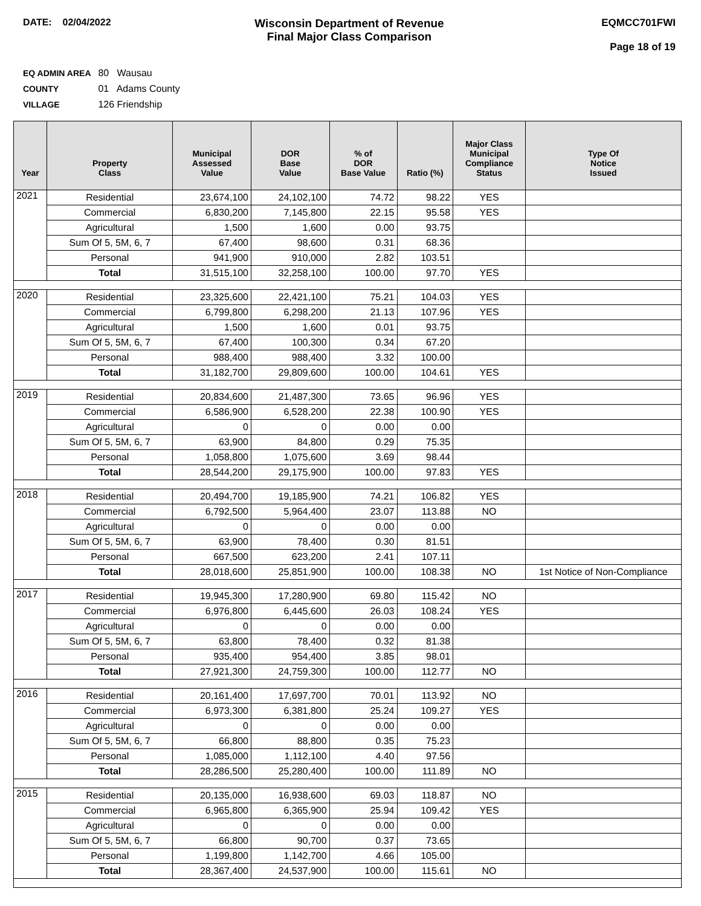DATE: 02/04/2022
Wisconsin Department of Revenue
Final Major Class Comparison
EQMCC701FWI
Page 18 of 19
EQ ADMIN AREA 80 Wausau
COUNTY 01 Adams County
VILLAGE 126 Friendship
| Year | Property Class | Municipal Assessed Value | DOR Base Value | % of DOR Base Value | Ratio (%) | Major Class Municipal Compliance Status | Type Of Notice Issued |
| --- | --- | --- | --- | --- | --- | --- | --- |
| 2021 | Residential | 23,674,100 | 24,102,100 | 74.72 | 98.22 | YES | |
| | Commercial | 6,830,200 | 7,145,800 | 22.15 | 95.58 | YES | |
| | Agricultural | 1,500 | 1,600 | 0.00 | 93.75 | | |
| | Sum Of 5, 5M, 6, 7 | 67,400 | 98,600 | 0.31 | 68.36 | | |
| | Personal | 941,900 | 910,000 | 2.82 | 103.51 | | |
| | Total | 31,515,100 | 32,258,100 | 100.00 | 97.70 | YES | |
| 2020 | Residential | 23,325,600 | 22,421,100 | 75.21 | 104.03 | YES | |
| | Commercial | 6,799,800 | 6,298,200 | 21.13 | 107.96 | YES | |
| | Agricultural | 1,500 | 1,600 | 0.01 | 93.75 | | |
| | Sum Of 5, 5M, 6, 7 | 67,400 | 100,300 | 0.34 | 67.20 | | |
| | Personal | 988,400 | 988,400 | 3.32 | 100.00 | | |
| | Total | 31,182,700 | 29,809,600 | 100.00 | 104.61 | YES | |
| 2019 | Residential | 20,834,600 | 21,487,300 | 73.65 | 96.96 | YES | |
| | Commercial | 6,586,900 | 6,528,200 | 22.38 | 100.90 | YES | |
| | Agricultural | 0 | 0 | 0.00 | 0.00 | | |
| | Sum Of 5, 5M, 6, 7 | 63,900 | 84,800 | 0.29 | 75.35 | | |
| | Personal | 1,058,800 | 1,075,600 | 3.69 | 98.44 | | |
| | Total | 28,544,200 | 29,175,900 | 100.00 | 97.83 | YES | |
| 2018 | Residential | 20,494,700 | 19,185,900 | 74.21 | 106.82 | YES | |
| | Commercial | 6,792,500 | 5,964,400 | 23.07 | 113.88 | NO | |
| | Agricultural | 0 | 0 | 0.00 | 0.00 | | |
| | Sum Of 5, 5M, 6, 7 | 63,900 | 78,400 | 0.30 | 81.51 | | |
| | Personal | 667,500 | 623,200 | 2.41 | 107.11 | | |
| | Total | 28,018,600 | 25,851,900 | 100.00 | 108.38 | NO | 1st Notice of Non-Compliance |
| 2017 | Residential | 19,945,300 | 17,280,900 | 69.80 | 115.42 | NO | |
| | Commercial | 6,976,800 | 6,445,600 | 26.03 | 108.24 | YES | |
| | Agricultural | 0 | 0 | 0.00 | 0.00 | | |
| | Sum Of 5, 5M, 6, 7 | 63,800 | 78,400 | 0.32 | 81.38 | | |
| | Personal | 935,400 | 954,400 | 3.85 | 98.01 | | |
| | Total | 27,921,300 | 24,759,300 | 100.00 | 112.77 | NO | |
| 2016 | Residential | 20,161,400 | 17,697,700 | 70.01 | 113.92 | NO | |
| | Commercial | 6,973,300 | 6,381,800 | 25.24 | 109.27 | YES | |
| | Agricultural | 0 | 0 | 0.00 | 0.00 | | |
| | Sum Of 5, 5M, 6, 7 | 66,800 | 88,800 | 0.35 | 75.23 | | |
| | Personal | 1,085,000 | 1,112,100 | 4.40 | 97.56 | | |
| | Total | 28,286,500 | 25,280,400 | 100.00 | 111.89 | NO | |
| 2015 | Residential | 20,135,000 | 16,938,600 | 69.03 | 118.87 | NO | |
| | Commercial | 6,965,800 | 6,365,900 | 25.94 | 109.42 | YES | |
| | Agricultural | 0 | 0 | 0.00 | 0.00 | | |
| | Sum Of 5, 5M, 6, 7 | 66,800 | 90,700 | 0.37 | 73.65 | | |
| | Personal | 1,199,800 | 1,142,700 | 4.66 | 105.00 | | |
| | Total | 28,367,400 | 24,537,900 | 100.00 | 115.61 | NO | |